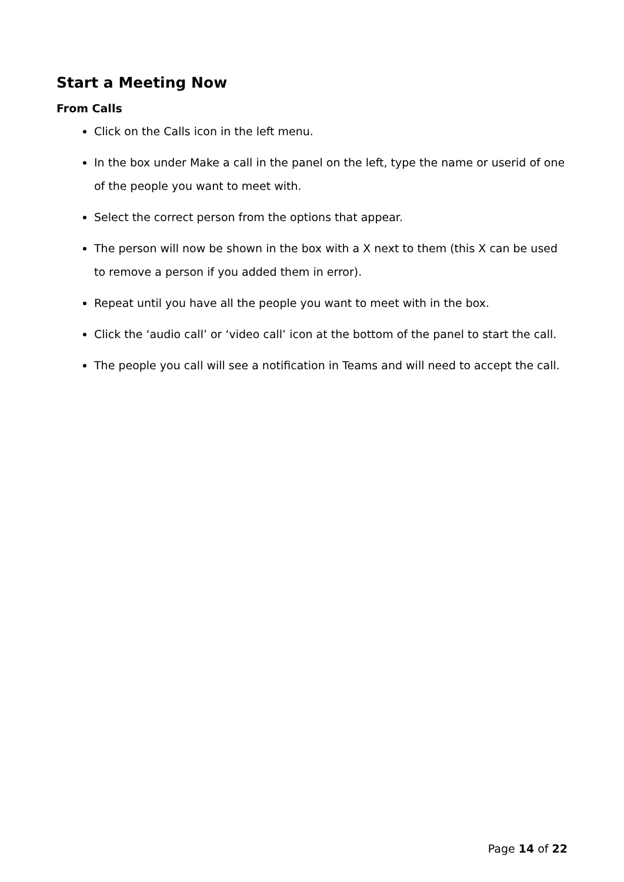Start a Meeting Now
From Calls
Click on the Calls icon in the left menu.
In the box under Make a call in the panel on the left, type the name or userid of one of the people you want to meet with.
Select the correct person from the options that appear.
The person will now be shown in the box with a X next to them (this X can be used to remove a person if you added them in error).
Repeat until you have all the people you want to meet with in the box.
Click the ‘audio call’ or ‘video call’ icon at the bottom of the panel to start the call.
The people you call will see a notification in Teams and will need to accept the call.
Page 14 of 22